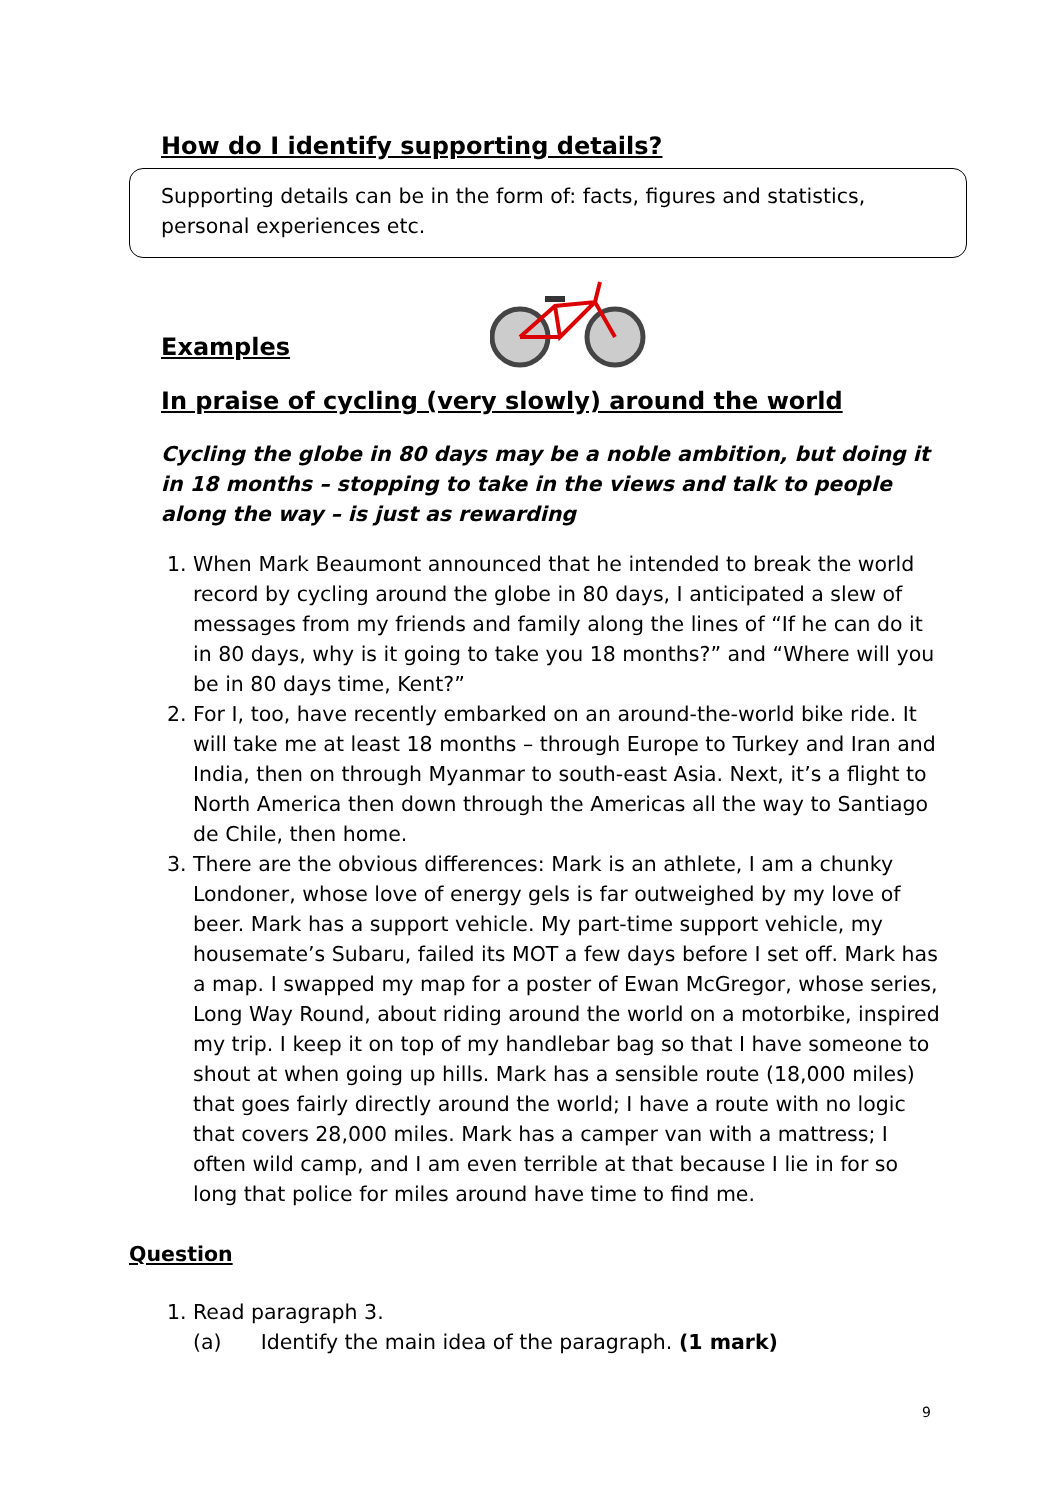How do I identify supporting details?
Supporting details can be in the form of: facts, figures and statistics, personal experiences etc.
Examples
In praise of cycling (very slowly) around the world
Cycling the globe in 80 days may be a noble ambition, but doing it in 18 months – stopping to take in the views and talk to people along the way – is just as rewarding
1. When Mark Beaumont announced that he intended to break the world record by cycling around the globe in 80 days, I anticipated a slew of messages from my friends and family along the lines of “If he can do it in 80 days, why is it going to take you 18 months?” and “Where will you be in 80 days time, Kent?”
2. For I, too, have recently embarked on an around-the-world bike ride. It will take me at least 18 months – through Europe to Turkey and Iran and India, then on through Myanmar to south-east Asia. Next, it’s a flight to North America then down through the Americas all the way to Santiago de Chile, then home.
3. There are the obvious differences: Mark is an athlete, I am a chunky Londoner, whose love of energy gels is far outweighed by my love of beer. Mark has a support vehicle. My part-time support vehicle, my housemate’s Subaru, failed its MOT a few days before I set off. Mark has a map. I swapped my map for a poster of Ewan McGregor, whose series, Long Way Round, about riding around the world on a motorbike, inspired my trip. I keep it on top of my handlebar bag so that I have someone to shout at when going up hills. Mark has a sensible route (18,000 miles) that goes fairly directly around the world; I have a route with no logic that covers 28,000 miles. Mark has a camper van with a mattress; I often wild camp, and I am even terrible at that because I lie in for so long that police for miles around have time to find me.
Question
1. Read paragraph 3.
(a) Identify the main idea of the paragraph. (1 mark)
9